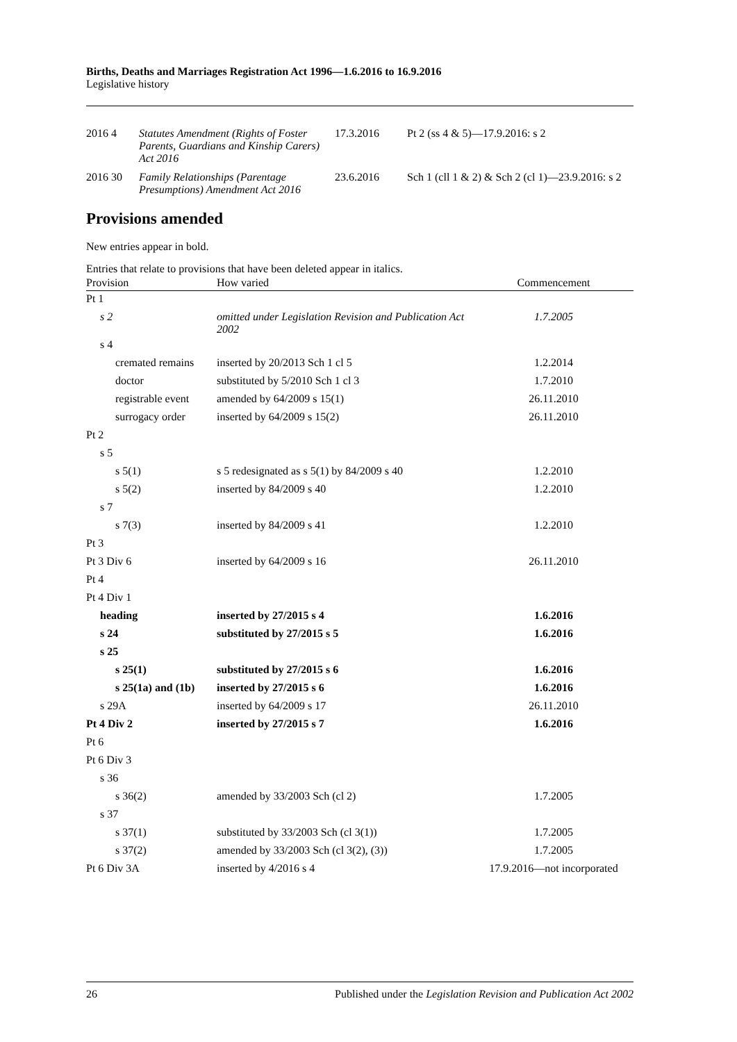Births, Deaths and Marriages Registration Act 1996—1.6.2016 to 16.9.2016
Legislative history
| 2016 | 4 | Statutes Amendment (Rights of Foster Parents, Guardians and Kinship Carers) Act 2016 | 17.3.2016 | Pt 2 (ss 4 & 5)—17.9.2016: s 2 |
| 2016 | 30 | Family Relationships (Parentage Presumptions) Amendment Act 2016 | 23.6.2016 | Sch 1 (cll 1 & 2) & Sch 2 (cl 1)—23.9.2016: s 2 |
Provisions amended
New entries appear in bold.
Entries that relate to provisions that have been deleted appear in italics.
| Provision | How varied | Commencement |
| --- | --- | --- |
| Pt 1 | | |
| s 2 | omitted under Legislation Revision and Publication Act 2002 | 1.7.2005 |
| s 4 | | |
| cremated remains | inserted by 20/2013 Sch 1 cl 5 | 1.2.2014 |
| doctor | substituted by 5/2010 Sch 1 cl 3 | 1.7.2010 |
| registrable event | amended by 64/2009 s 15(1) | 26.11.2010 |
| surrogacy order | inserted by 64/2009 s 15(2) | 26.11.2010 |
| Pt 2 | | |
| s 5 | | |
| s 5(1) | s 5 redesignated as s 5(1) by 84/2009 s 40 | 1.2.2010 |
| s 5(2) | inserted by 84/2009 s 40 | 1.2.2010 |
| s 7 | | |
| s 7(3) | inserted by 84/2009 s 41 | 1.2.2010 |
| Pt 3 | | |
| Pt 3 Div 6 | inserted by 64/2009 s 16 | 26.11.2010 |
| Pt 4 | | |
| Pt 4 Div 1 | | |
| heading | inserted by 27/2015 s 4 | 1.6.2016 |
| s 24 | substituted by 27/2015 s 5 | 1.6.2016 |
| s 25 | | |
| s 25(1) | substituted by 27/2015 s 6 | 1.6.2016 |
| s 25(1a) and (1b) | inserted by 27/2015 s 6 | 1.6.2016 |
| s 29A | inserted by 64/2009 s 17 | 26.11.2010 |
| Pt 4 Div 2 | inserted by 27/2015 s 7 | 1.6.2016 |
| Pt 6 | | |
| Pt 6 Div 3 | | |
| s 36 | | |
| s 36(2) | amended by 33/2003 Sch (cl 2) | 1.7.2005 |
| s 37 | | |
| s 37(1) | substituted by 33/2003 Sch (cl 3(1)) | 1.7.2005 |
| s 37(2) | amended by 33/2003 Sch (cl 3(2), (3)) | 1.7.2005 |
| Pt 6 Div 3A | inserted by 4/2016 s 4 | 17.9.2016—not incorporated |
26 Published under the Legislation Revision and Publication Act 2002